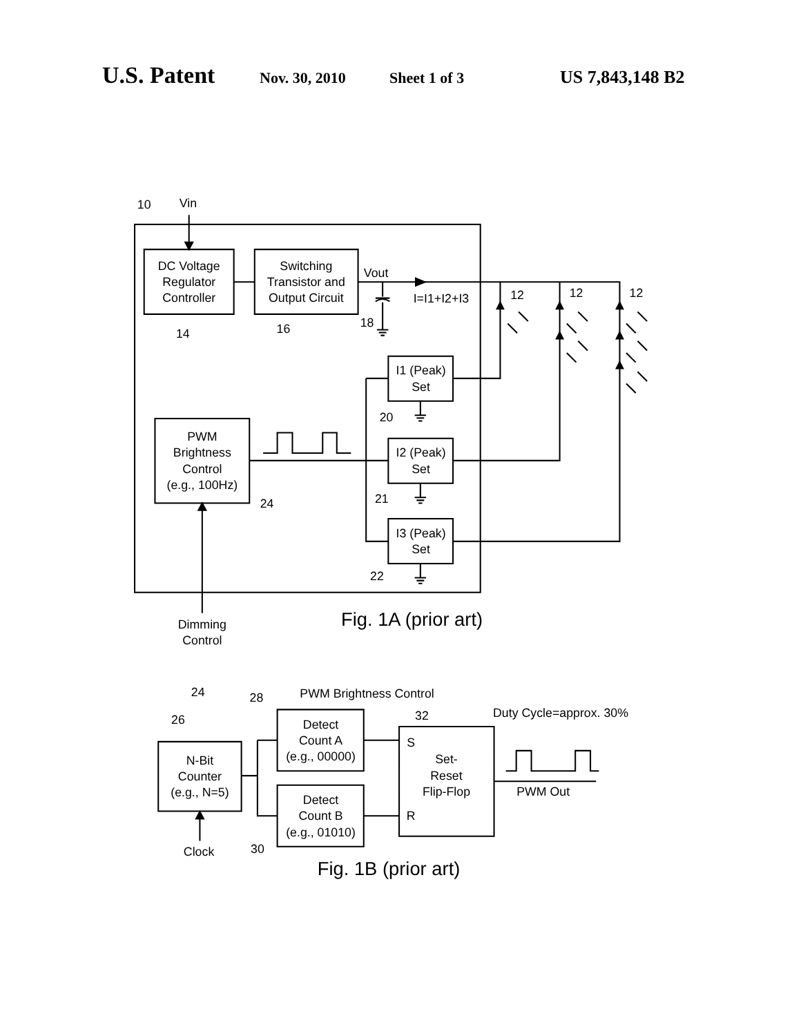U.S. Patent Nov. 30, 2010 Sheet 1 of 3 US 7,843,148 B2
10
Vin
DC Voltage
Regulator
Controller
Switching
Transistor and
Output Circuit
Vout
I=I1+I2+I3
12
12
12
14
16
18
I1 (Peak)
Set
20
PWM
Brightness
Control
(e.g., 100Hz)
I2 (Peak)
Set
24
21
I3 (Peak)
Set
22
Dimming
Control
Fig. 1A (prior art)
24
28
PWM Brightness Control
26
32
Duty Cycle=approx. 30%
Detect
Count A
(e.g., 00000)
S
Set-
Reset
Flip-Flop
N-Bit
Counter
(e.g., N=5)
PWM Out
Detect
Count B
(e.g., 01010)
R
Clock
30
Fig. 1B (prior art)